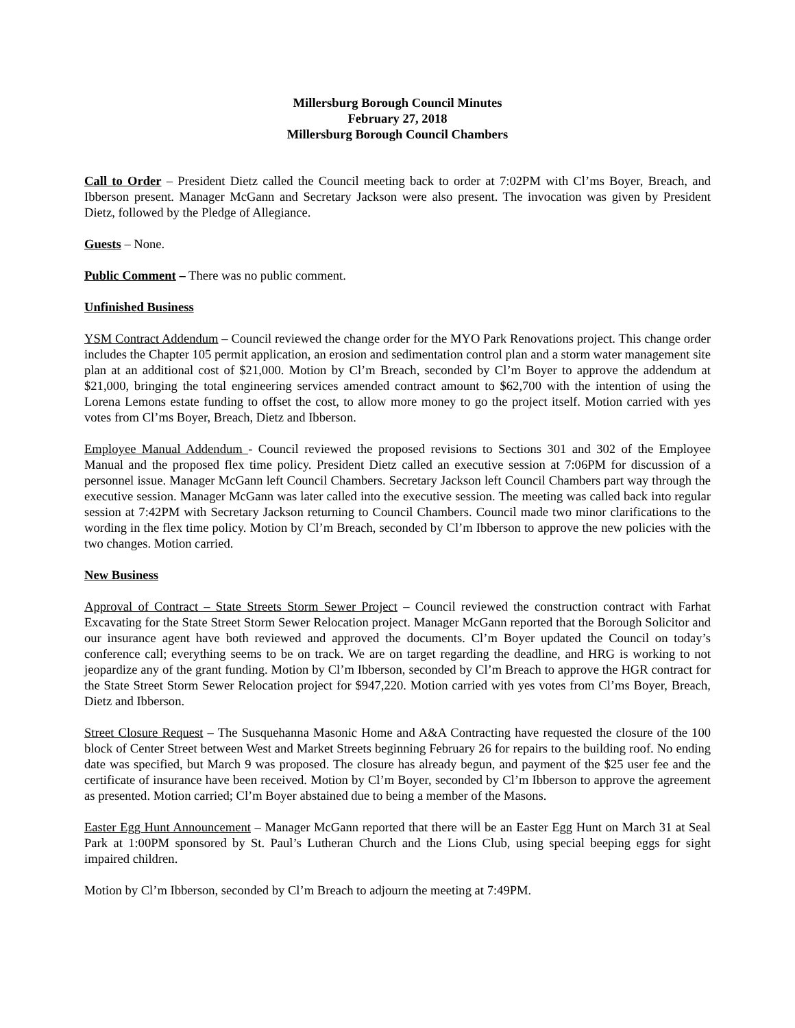Millersburg Borough Council Minutes
February 27, 2018
Millersburg Borough Council Chambers
Call to Order – President Dietz called the Council meeting back to order at 7:02PM with Cl’ms Boyer, Breach, and Ibberson present. Manager McGann and Secretary Jackson were also present. The invocation was given by President Dietz, followed by the Pledge of Allegiance.
Guests – None.
Public Comment – There was no public comment.
Unfinished Business
YSM Contract Addendum – Council reviewed the change order for the MYO Park Renovations project. This change order includes the Chapter 105 permit application, an erosion and sedimentation control plan and a storm water management site plan at an additional cost of $21,000. Motion by Cl’m Breach, seconded by Cl’m Boyer to approve the addendum at $21,000, bringing the total engineering services amended contract amount to $62,700 with the intention of using the Lorena Lemons estate funding to offset the cost, to allow more money to go the project itself. Motion carried with yes votes from Cl’ms Boyer, Breach, Dietz and Ibberson.
Employee Manual Addendum - Council reviewed the proposed revisions to Sections 301 and 302 of the Employee Manual and the proposed flex time policy. President Dietz called an executive session at 7:06PM for discussion of a personnel issue. Manager McGann left Council Chambers. Secretary Jackson left Council Chambers part way through the executive session. Manager McGann was later called into the executive session. The meeting was called back into regular session at 7:42PM with Secretary Jackson returning to Council Chambers. Council made two minor clarifications to the wording in the flex time policy. Motion by Cl’m Breach, seconded by Cl’m Ibberson to approve the new policies with the two changes. Motion carried.
New Business
Approval of Contract – State Streets Storm Sewer Project – Council reviewed the construction contract with Farhat Excavating for the State Street Storm Sewer Relocation project. Manager McGann reported that the Borough Solicitor and our insurance agent have both reviewed and approved the documents. Cl’m Boyer updated the Council on today’s conference call; everything seems to be on track. We are on target regarding the deadline, and HRG is working to not jeopardize any of the grant funding. Motion by Cl’m Ibberson, seconded by Cl’m Breach to approve the HGR contract for the State Street Storm Sewer Relocation project for $947,220. Motion carried with yes votes from Cl’ms Boyer, Breach, Dietz and Ibberson.
Street Closure Request – The Susquehanna Masonic Home and A&A Contracting have requested the closure of the 100 block of Center Street between West and Market Streets beginning February 26 for repairs to the building roof. No ending date was specified, but March 9 was proposed. The closure has already begun, and payment of the $25 user fee and the certificate of insurance have been received. Motion by Cl’m Boyer, seconded by Cl’m Ibberson to approve the agreement as presented. Motion carried; Cl’m Boyer abstained due to being a member of the Masons.
Easter Egg Hunt Announcement – Manager McGann reported that there will be an Easter Egg Hunt on March 31 at Seal Park at 1:00PM sponsored by St. Paul’s Lutheran Church and the Lions Club, using special beeping eggs for sight impaired children.
Motion by Cl’m Ibberson, seconded by Cl’m Breach to adjourn the meeting at 7:49PM.